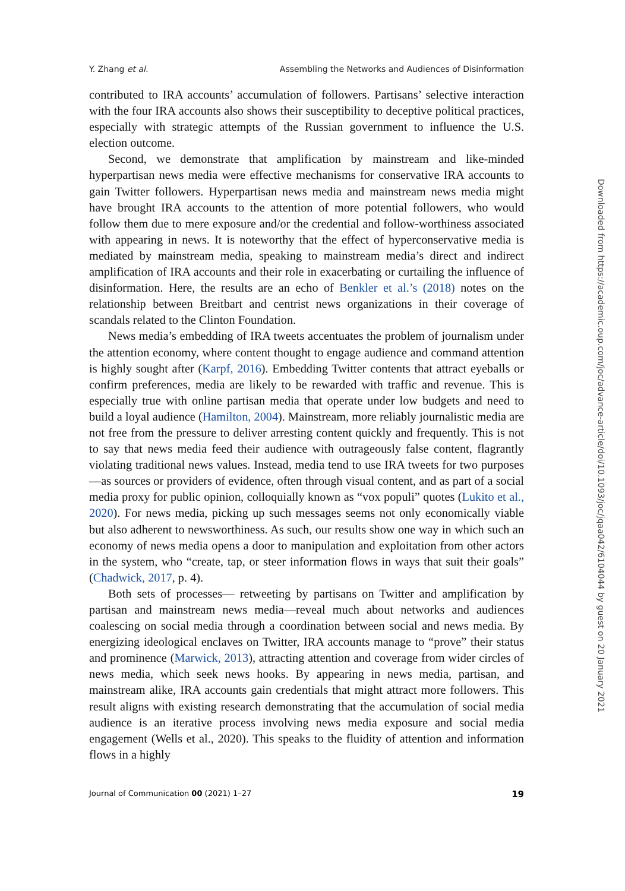Y. Zhang et al. Assembling the Networks and Audiences of Disinformation
contributed to IRA accounts’ accumulation of followers. Partisans’ selective interaction with the four IRA accounts also shows their susceptibility to deceptive political practices, especially with strategic attempts of the Russian government to influence the U.S. election outcome.
Second, we demonstrate that amplification by mainstream and like-minded hyperpartisan news media were effective mechanisms for conservative IRA accounts to gain Twitter followers. Hyperpartisan news media and mainstream news media might have brought IRA accounts to the attention of more potential followers, who would follow them due to mere exposure and/or the credential and follow-worthiness associated with appearing in news. It is noteworthy that the effect of hyperconservative media is mediated by mainstream media, speaking to mainstream media’s direct and indirect amplification of IRA accounts and their role in exacerbating or curtailing the influence of disinformation. Here, the results are an echo of Benkler et al.’s (2018) notes on the relationship between Breitbart and centrist news organizations in their coverage of scandals related to the Clinton Foundation.
News media’s embedding of IRA tweets accentuates the problem of journalism under the attention economy, where content thought to engage audience and command attention is highly sought after (Karpf, 2016). Embedding Twitter contents that attract eyeballs or confirm preferences, media are likely to be rewarded with traffic and revenue. This is especially true with online partisan media that operate under low budgets and need to build a loyal audience (Hamilton, 2004). Mainstream, more reliably journalistic media are not free from the pressure to deliver arresting content quickly and frequently. This is not to say that news media feed their audience with outrageously false content, flagrantly violating traditional news values. Instead, media tend to use IRA tweets for two purposes—as sources or providers of evidence, often through visual content, and as part of a social media proxy for public opinion, colloquially known as “vox populi” quotes (Lukito et al., 2020). For news media, picking up such messages seems not only economically viable but also adherent to newsworthiness. As such, our results show one way in which such an economy of news media opens a door to manipulation and exploitation from other actors in the system, who “create, tap, or steer information flows in ways that suit their goals” (Chadwick, 2017, p. 4).
Both sets of processes— retweeting by partisans on Twitter and amplification by partisan and mainstream news media—reveal much about networks and audiences coalescing on social media through a coordination between social and news media. By energizing ideological enclaves on Twitter, IRA accounts manage to “prove” their status and prominence (Marwick, 2013), attracting attention and coverage from wider circles of news media, which seek news hooks. By appearing in news media, partisan, and mainstream alike, IRA accounts gain credentials that might attract more followers. This result aligns with existing research demonstrating that the accumulation of social media audience is an iterative process involving news media exposure and social media engagement (Wells et al., 2020). This speaks to the fluidity of attention and information flows in a highly
Journal of Communication 00 (2021) 1–27 19
Downloaded from https://academic.oup.com/joc/advance-article/doi/10.1093/joc/jqaa042/6104044 by guest on 20 January 2021